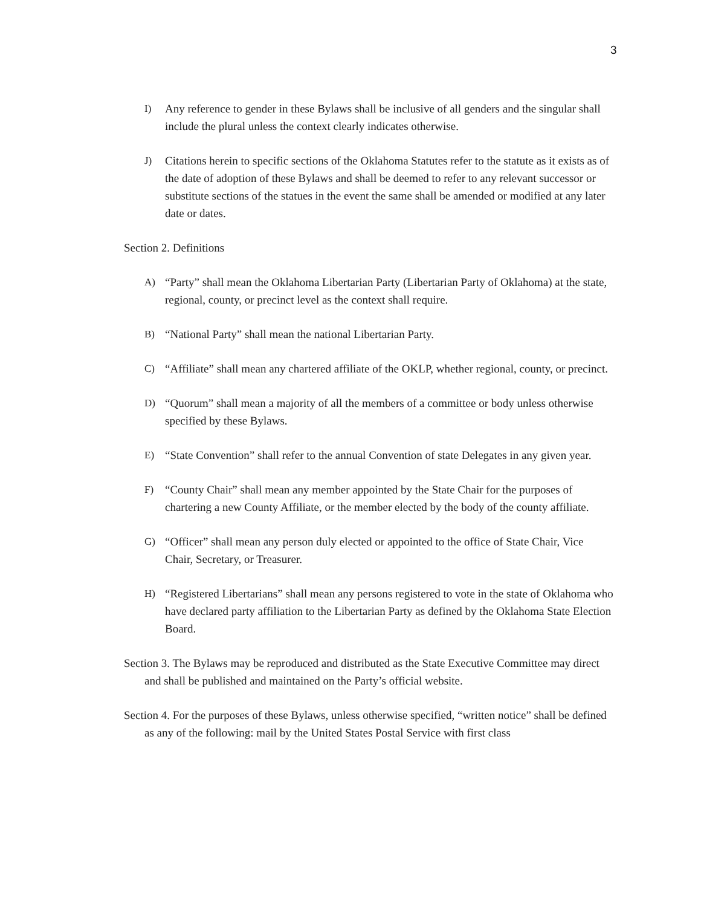3
I) Any reference to gender in these Bylaws shall be inclusive of all genders and the singular shall include the plural unless the context clearly indicates otherwise.
J) Citations herein to specific sections of the Oklahoma Statutes refer to the statute as it exists as of the date of adoption of these Bylaws and shall be deemed to refer to any relevant successor or substitute sections of the statues in the event the same shall be amended or modified at any later date or dates.
Section 2. Definitions
A) “Party” shall mean the Oklahoma Libertarian Party (Libertarian Party of Oklahoma) at the state, regional, county, or precinct level as the context shall require.
B) “National Party” shall mean the national Libertarian Party.
C) “Affiliate” shall mean any chartered affiliate of the OKLP, whether regional, county, or precinct.
D) “Quorum” shall mean a majority of all the members of a committee or body unless otherwise specified by these Bylaws.
E) “State Convention” shall refer to the annual Convention of state Delegates in any given year.
F) “County Chair” shall mean any member appointed by the State Chair for the purposes of chartering a new County Affiliate, or the member elected by the body of the county affiliate.
G) “Officer” shall mean any person duly elected or appointed to the office of State Chair, Vice Chair, Secretary, or Treasurer.
H) “Registered Libertarians” shall mean any persons registered to vote in the state of Oklahoma who have declared party affiliation to the Libertarian Party as defined by the Oklahoma State Election Board.
Section 3. The Bylaws may be reproduced and distributed as the State Executive Committee may direct and shall be published and maintained on the Party’s official website.
Section 4. For the purposes of these Bylaws, unless otherwise specified, “written notice” shall be defined as any of the following: mail by the United States Postal Service with first class